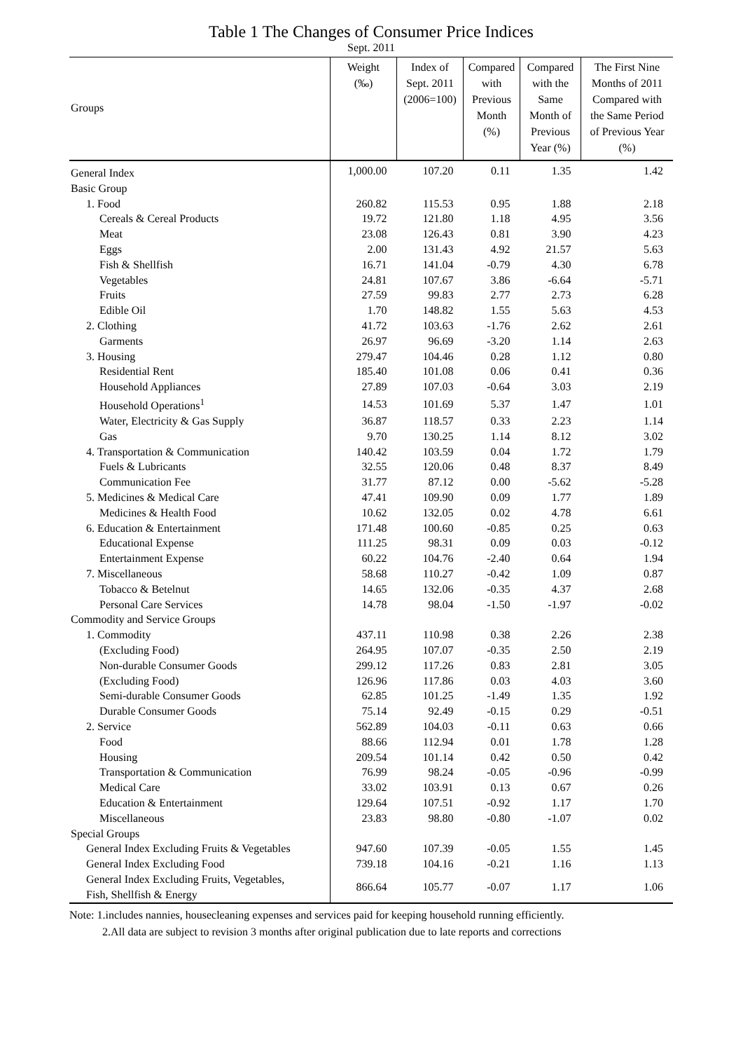Table 1 The Changes of Consumer Price Indices
Sept. 2011
| Groups | Weight (‰) | Index of Sept. 2011 (2006=100) | Compared with Previous Month (%) | Compared with the Same Month of Previous Year (%) | The First Nine Months of 2011 Compared with the Same Period of Previous Year (%) |
| --- | --- | --- | --- | --- | --- |
| General Index | 1,000.00 | 107.20 | 0.11 | 1.35 | 1.42 |
| Basic Group | | | | | |
| 1. Food | 260.82 | 115.53 | 0.95 | 1.88 | 2.18 |
| Cereals & Cereal Products | 19.72 | 121.80 | 1.18 | 4.95 | 3.56 |
| Meat | 23.08 | 126.43 | 0.81 | 3.90 | 4.23 |
| Eggs | 2.00 | 131.43 | 4.92 | 21.57 | 5.63 |
| Fish & Shellfish | 16.71 | 141.04 | -0.79 | 4.30 | 6.78 |
| Vegetables | 24.81 | 107.67 | 3.86 | -6.64 | -5.71 |
| Fruits | 27.59 | 99.83 | 2.77 | 2.73 | 6.28 |
| Edible Oil | 1.70 | 148.82 | 1.55 | 5.63 | 4.53 |
| 2. Clothing | 41.72 | 103.63 | -1.76 | 2.62 | 2.61 |
| Garments | 26.97 | 96.69 | -3.20 | 1.14 | 2.63 |
| 3. Housing | 279.47 | 104.46 | 0.28 | 1.12 | 0.80 |
| Residential Rent | 185.40 | 101.08 | 0.06 | 0.41 | 0.36 |
| Household Appliances | 27.89 | 107.03 | -0.64 | 3.03 | 2.19 |
| Household Operations<sup>1</sup> | 14.53 | 101.69 | 5.37 | 1.47 | 1.01 |
| Water, Electricity & Gas Supply | 36.87 | 118.57 | 0.33 | 2.23 | 1.14 |
| Gas | 9.70 | 130.25 | 1.14 | 8.12 | 3.02 |
| 4. Transportation & Communication | 140.42 | 103.59 | 0.04 | 1.72 | 1.79 |
| Fuels & Lubricants | 32.55 | 120.06 | 0.48 | 8.37 | 8.49 |
| Communication Fee | 31.77 | 87.12 | 0.00 | -5.62 | -5.28 |
| 5. Medicines & Medical Care | 47.41 | 109.90 | 0.09 | 1.77 | 1.89 |
| Medicines & Health Food | 10.62 | 132.05 | 0.02 | 4.78 | 6.61 |
| 6. Education & Entertainment | 171.48 | 100.60 | -0.85 | 0.25 | 0.63 |
| Educational Expense | 111.25 | 98.31 | 0.09 | 0.03 | -0.12 |
| Entertainment Expense | 60.22 | 104.76 | -2.40 | 0.64 | 1.94 |
| 7. Miscellaneous | 58.68 | 110.27 | -0.42 | 1.09 | 0.87 |
| Tobacco & Betelnut | 14.65 | 132.06 | -0.35 | 4.37 | 2.68 |
| Personal Care Services | 14.78 | 98.04 | -1.50 | -1.97 | -0.02 |
| Commodity and Service Groups | | | | | |
| 1. Commodity | 437.11 | 110.98 | 0.38 | 2.26 | 2.38 |
| (Excluding Food) | 264.95 | 107.07 | -0.35 | 2.50 | 2.19 |
| Non-durable Consumer Goods | 299.12 | 117.26 | 0.83 | 2.81 | 3.05 |
| (Excluding Food) | 126.96 | 117.86 | 0.03 | 4.03 | 3.60 |
| Semi-durable Consumer Goods | 62.85 | 101.25 | -1.49 | 1.35 | 1.92 |
| Durable Consumer Goods | 75.14 | 92.49 | -0.15 | 0.29 | -0.51 |
| 2. Service | 562.89 | 104.03 | -0.11 | 0.63 | 0.66 |
| Food | 88.66 | 112.94 | 0.01 | 1.78 | 1.28 |
| Housing | 209.54 | 101.14 | 0.42 | 0.50 | 0.42 |
| Transportation & Communication | 76.99 | 98.24 | -0.05 | -0.96 | -0.99 |
| Medical Care | 33.02 | 103.91 | 0.13 | 0.67 | 0.26 |
| Education & Entertainment | 129.64 | 107.51 | -0.92 | 1.17 | 1.70 |
| Miscellaneous | 23.83 | 98.80 | -0.80 | -1.07 | 0.02 |
| Special Groups | | | | | |
| General Index Excluding Fruits & Vegetables | 947.60 | 107.39 | -0.05 | 1.55 | 1.45 |
| General Index Excluding Food | 739.18 | 104.16 | -0.21 | 1.16 | 1.13 |
| General Index Excluding Fruits, Vegetables, Fish, Shellfish & Energy | 866.64 | 105.77 | -0.07 | 1.17 | 1.06 |
Note: 1.includes nannies, housecleaning expenses and services paid for keeping household running efficiently.
2.All data are subject to revision 3 months after original publication due to late reports and corrections